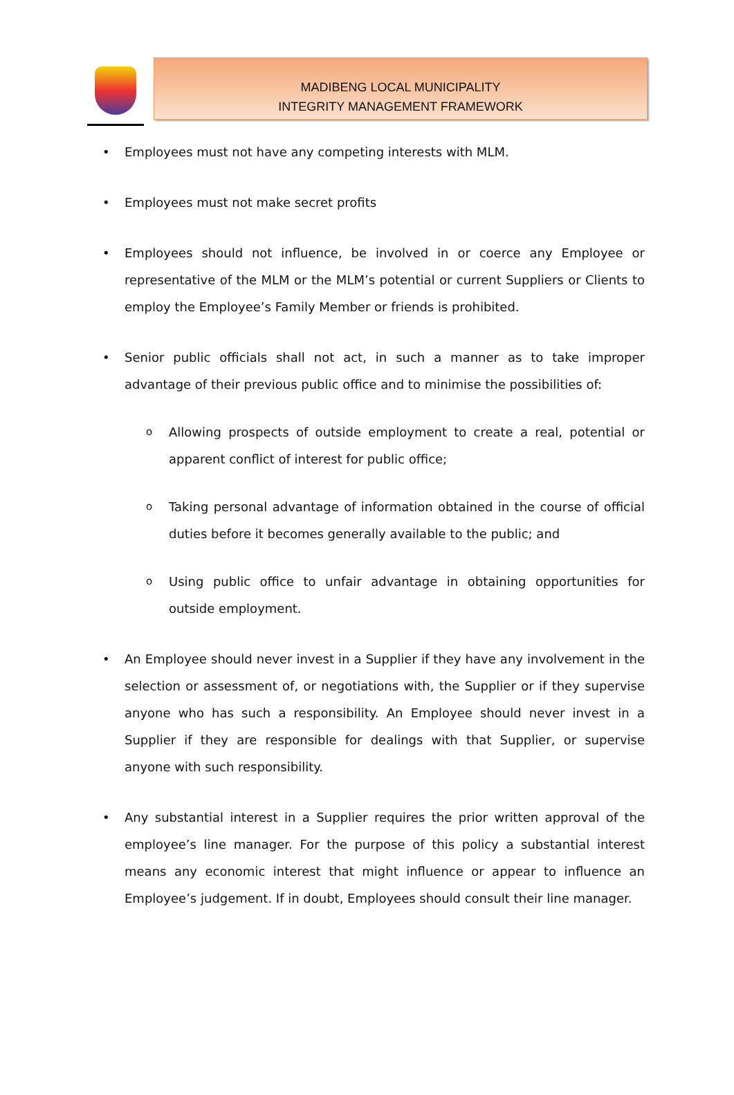MADIBENG LOCAL MUNICIPALITY
INTEGRITY MANAGEMENT FRAMEWORK
• Employees must not have any competing interests with MLM.
• Employees must not make secret profits
• Employees should not influence, be involved in or coerce any Employee or representative of the MLM or the MLM’s potential or current Suppliers or Clients to employ the Employee’s Family Member or friends is prohibited.
• Senior public officials shall not act, in such a manner as to take improper advantage of their previous public office and to minimise the possibilities of:
o Allowing prospects of outside employment to create a real, potential or apparent conflict of interest for public office;
o Taking personal advantage of information obtained in the course of official duties before it becomes generally available to the public; and
o Using public office to unfair advantage in obtaining opportunities for outside employment.
• An Employee should never invest in a Supplier if they have any involvement in the selection or assessment of, or negotiations with, the Supplier or if they supervise anyone who has such a responsibility. An Employee should never invest in a Supplier if they are responsible for dealings with that Supplier, or supervise anyone with such responsibility.
• Any substantial interest in a Supplier requires the prior written approval of the employee’s line manager. For the purpose of this policy a substantial interest means any economic interest that might influence or appear to influence an Employee’s judgement. If in doubt, Employees should consult their line manager.